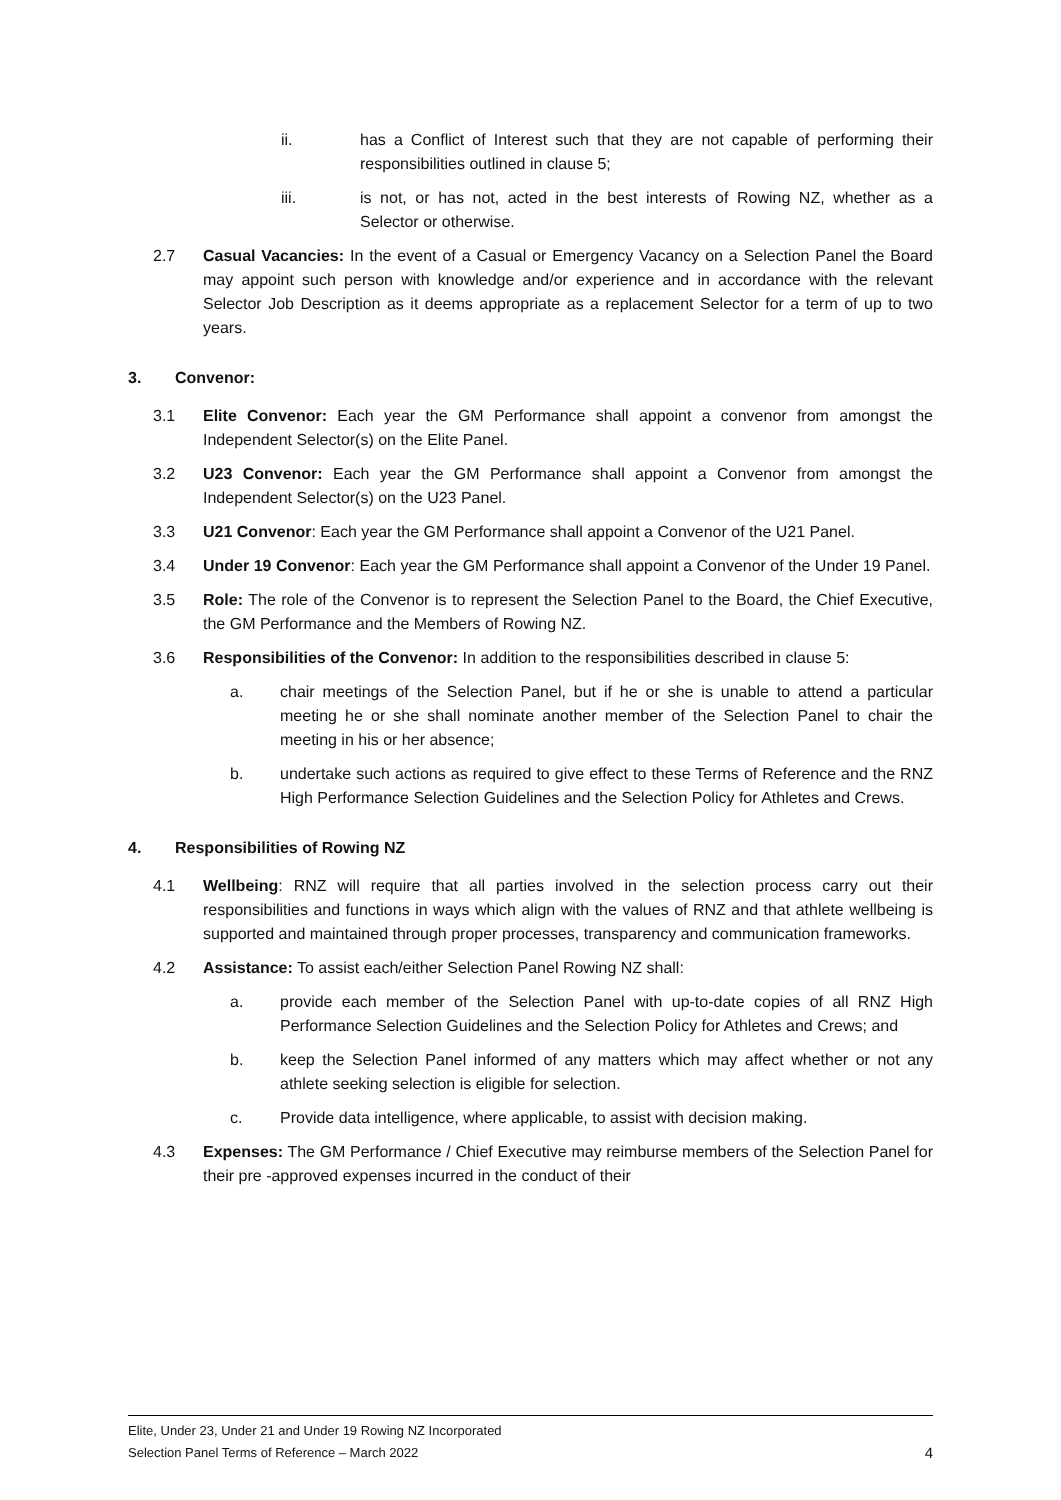ii. has a Conflict of Interest such that they are not capable of performing their responsibilities outlined in clause 5;
iii. is not, or has not, acted in the best interests of Rowing NZ, whether as a Selector or otherwise.
2.7 Casual Vacancies: In the event of a Casual or Emergency Vacancy on a Selection Panel the Board may appoint such person with knowledge and/or experience and in accordance with the relevant Selector Job Description as it deems appropriate as a replacement Selector for a term of up to two years.
3. Convenor:
3.1 Elite Convenor: Each year the GM Performance shall appoint a convenor from amongst the Independent Selector(s) on the Elite Panel.
3.2 U23 Convenor: Each year the GM Performance shall appoint a Convenor from amongst the Independent Selector(s) on the U23 Panel.
3.3 U21 Convenor: Each year the GM Performance shall appoint a Convenor of the U21 Panel.
3.4 Under 19 Convenor: Each year the GM Performance shall appoint a Convenor of the Under 19 Panel.
3.5 Role: The role of the Convenor is to represent the Selection Panel to the Board, the Chief Executive, the GM Performance and the Members of Rowing NZ.
3.6 Responsibilities of the Convenor: In addition to the responsibilities described in clause 5:
a. chair meetings of the Selection Panel, but if he or she is unable to attend a particular meeting he or she shall nominate another member of the Selection Panel to chair the meeting in his or her absence;
b. undertake such actions as required to give effect to these Terms of Reference and the RNZ High Performance Selection Guidelines and the Selection Policy for Athletes and Crews.
4. Responsibilities of Rowing NZ
4.1 Wellbeing: RNZ will require that all parties involved in the selection process carry out their responsibilities and functions in ways which align with the values of RNZ and that athlete wellbeing is supported and maintained through proper processes, transparency and communication frameworks.
4.2 Assistance: To assist each/either Selection Panel Rowing NZ shall:
a. provide each member of the Selection Panel with up-to-date copies of all RNZ High Performance Selection Guidelines and the Selection Policy for Athletes and Crews; and
b. keep the Selection Panel informed of any matters which may affect whether or not any athlete seeking selection is eligible for selection.
c. Provide data intelligence, where applicable, to assist with decision making.
4.3 Expenses: The GM Performance / Chief Executive may reimburse members of the Selection Panel for their pre -approved expenses incurred in the conduct of their
Elite, Under 23, Under 21 and Under 19 Rowing NZ Incorporated
Selection Panel Terms of Reference – March 2022 4